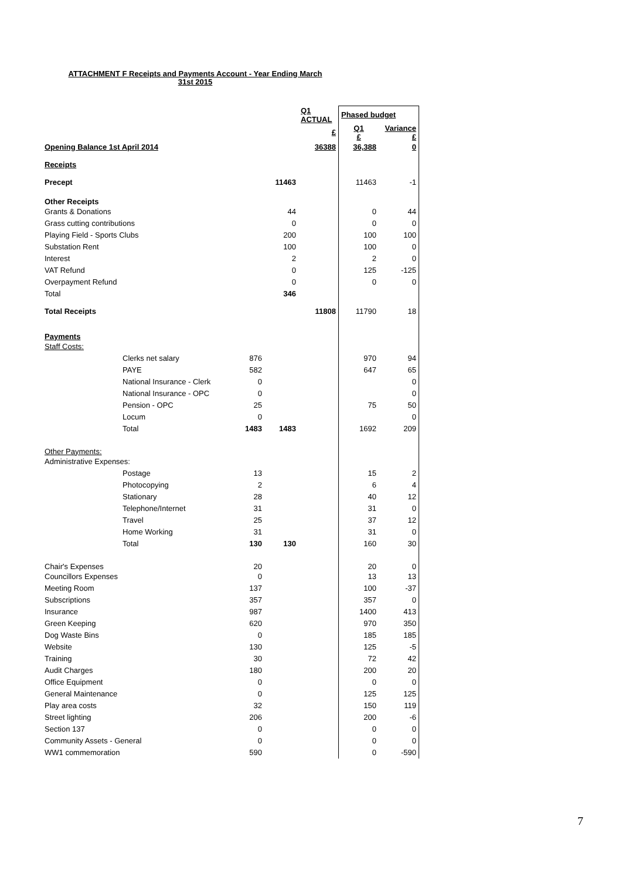ATTACHMENT F Receipts and Payments Account - Year Ending March
31st 2015
| | | | | Q1 ACTUAL | Phased budget | |
| | | | | £ | Q1 £ | Variance £ |
| Opening Balance 1st April 2014 | | | | 36388 | 36,388 | 0 |
| Receipts | | | | | | |
| Precept | | | 11463 | | 11463 | -1 |
| Other Receipts | | | | | | |
| Grants & Donations | | | 44 | | 0 | 44 |
| Grass cutting contributions | | | 0 | | 0 | 0 |
| Playing Field - Sports Clubs | | | 200 | | 100 | 100 |
| Substation Rent | | | 100 | | 100 | 0 |
| Interest | | | 2 | | 2 | 0 |
| VAT Refund | | | 0 | | 125 | -125 |
| Overpayment Refund | | | 0 | | 0 | 0 |
| Total | | | 346 | | | |
| Total Receipts | | | | 11808 | 11790 | 18 |
| Payments | | | | | | |
| Staff Costs: | | | | | | |
| | Clerks net salary | 876 | | | 970 | 94 |
| | PAYE | 582 | | | 647 | 65 |
| | National Insurance - Clerk | 0 | | | | 0 |
| | National Insurance - OPC | 0 | | | | 0 |
| | Pension - OPC | 25 | | | 75 | 50 |
| | Locum | 0 | | | | 0 |
| | Total | 1483 | 1483 | | 1692 | 209 |
| Other Payments: | | | | | | |
| Administrative Expenses: | | | | | | |
| | Postage | 13 | | | 15 | 2 |
| | Photocopying | 2 | | | 6 | 4 |
| | Stationary | 28 | | | 40 | 12 |
| | Telephone/Internet | 31 | | | 31 | 0 |
| | Travel | 25 | | | 37 | 12 |
| | Home Working | 31 | | | 31 | 0 |
| | Total | 130 | 130 | | 160 | 30 |
| Chair's Expenses | | 20 | | | 20 | 0 |
| Councillors Expenses | | 0 | | | 13 | 13 |
| Meeting Room | | 137 | | | 100 | -37 |
| Subscriptions | | 357 | | | 357 | 0 |
| Insurance | | 987 | | | 1400 | 413 |
| Green Keeping | | 620 | | | 970 | 350 |
| Dog Waste Bins | | 0 | | | 185 | 185 |
| Website | | 130 | | | 125 | -5 |
| Training | | 30 | | | 72 | 42 |
| Audit Charges | | 180 | | | 200 | 20 |
| Office Equipment | | 0 | | | 0 | 0 |
| General Maintenance | | 0 | | | 125 | 125 |
| Play area costs | | 32 | | | 150 | 119 |
| Street lighting | | 206 | | | 200 | -6 |
| Section 137 | | 0 | | | 0 | 0 |
| Community Assets - General | | 0 | | | 0 | 0 |
| WW1 commemoration | | 590 | | | 0 | -590 |
7